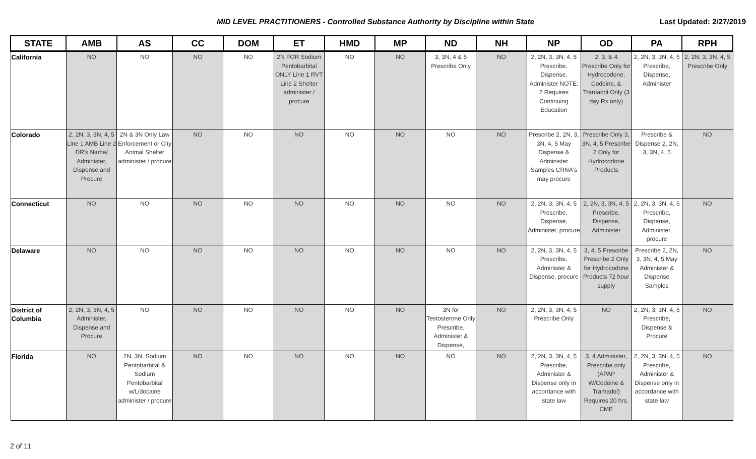MID LEVEL PRACTITIONERS - Controlled Substance Authority by Discipline within State Last Updated: 2/27/2019
| STATE | AMB | AS | CC | DOM | ET | HMD | MP | ND | NH | NP | OD | PA | RPH |
| --- | --- | --- | --- | --- | --- | --- | --- | --- | --- | --- | --- | --- | --- |
| California | NO | NO | NO | NO | 2N FOR Sodium Pentobarbital ONLY Line 1 RVT Line 2 Shelter administer / procure | NO | NO | 3, 3N, 4 & 5 Prescribe Only | NO | 2, 2N, 3, 3N, 4, 5 Prescribe, Dispense, Administer NOTE: 2 Requires Continuing Education | 2, 3, & 4 Prescribe Only for Hydrocodone, Codeine, & Tramadol Only (3 day Rx only) | 2, 2N, 3, 3N, 4, 5 Prescribe, Dispense, Administer | 2, 2N, 3, 3N, 4, 5 Prescribe Only |
| Colorado | 2, 2N, 3, 3N, 4, 5 Line 1 AMB Line 2 DR's Name/ Administer, Dispense and Procure | 2N & 3N Only Law Enforcement or City Animal Shelter administer / procure | NO | NO | NO | NO | NO | NO | NO | Prescribe 2, 2N, 3, 3N, 4, 5 May Dispense & Administer Samples CRNA's may procure | Prescribe Only 3, 3N, 4, 5 Prescribe 2 Only for Hydrocodone Products | Prescribe & Dispense 2, 2N, 3, 3N, 4, 5 | NO |
| Connecticut | NO | NO | NO | NO | NO | NO | NO | NO | NO | 2, 2N, 3, 3N, 4, 5 Prescribe, Dispense, Administer, procure | 2, 2N, 3, 3N, 4, 5 Prescribe, Dispense, Administer | 2, 2N, 3, 3N, 4, 5 Prescribe, Dispense, Administer, procure | NO |
| Delaware | NO | NO | NO | NO | NO | NO | NO | NO | NO | 2, 2N, 3, 3N, 4, 5 Prescribe, Administer & Dispense, procure | 3, 4, 5 Prescribe Prescribe 2 Only for Hydrocodone Products 72 hour supply | Prescribe 2, 2N, 3, 3N, 4, 5 May Administer & Dispense Samples | NO |
| District of Columbia | 2, 2N, 3, 3N, 4, 5 Administer, Dispense and Procure | NO | NO | NO | NO | NO | NO | 3N for Testosterone Only Prescribe, Administer & Dispense, | NO | 2, 2N, 3, 3N, 4, 5 Prescribe Only | NO | 2, 2N, 3, 3N, 4, 5 Prescribe, Dispense & Procure | NO |
| Florida | NO | 2N, 3N, Sodium Pentobarbital & Sodium Pentobarbital w/Lidocaine administer / procure | NO | NO | NO | NO | NO | NO | NO | 2, 2N, 3, 3N, 4, 5 Prescribe, Administer & Dispense only in accordance with state law | 3, 4 Administer, Prescribe only (APAP W/Codeine & Tramadol) Requires 20 hrs. CME | 2, 2N, 3, 3N, 4, 5 Prescribe, Administer & Dispense only in accordance with state law | NO |
2 of 11